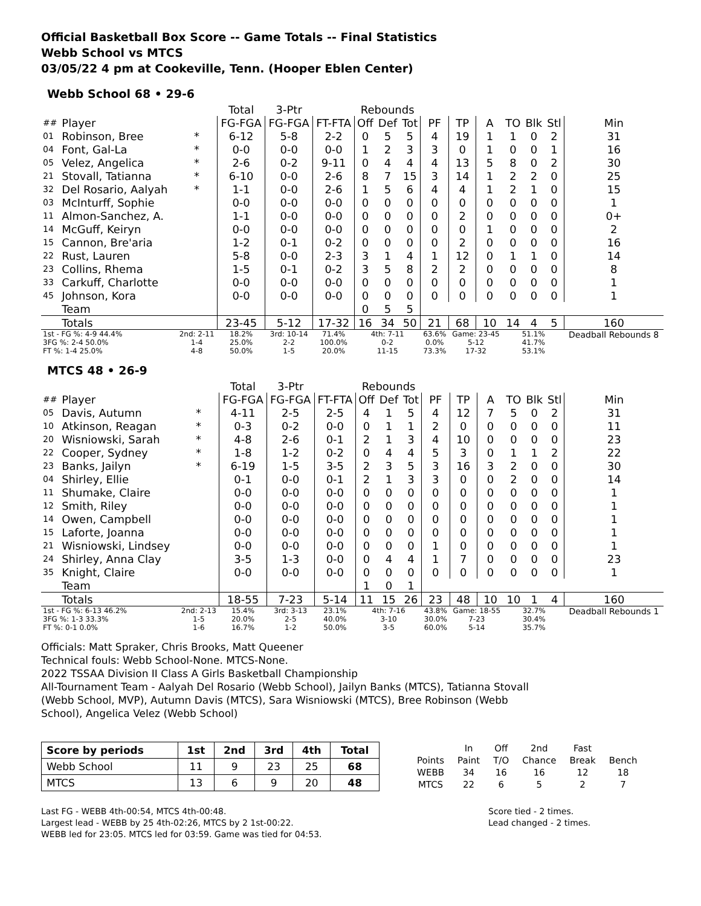Official Basketball Box Score -- Game Totals -- Final Statistics
Webb School vs MTCS
03/05/22 4 pm at Cookeville, Tenn. (Hooper Eblen Center)
Webb School 68 • 29-6
| | | | Total | 3-Ptr | | Rebounds | | | | | | | | | |
| ## | Player | | FG-FGA | FG-FGA | FT-FTA | Off | Def | Tot | PF | TP | A | TO | Blk | Stl | Min |
| 01 | Robinson, Bree | * | 6-12 | 5-8 | 2-2 | 0 | 5 | 5 | 4 | 19 | 1 | 1 | 0 | 2 | 31 |
| 04 | Font, Gal-La | * | 0-0 | 0-0 | 0-0 | 1 | 2 | 3 | 3 | 0 | 1 | 0 | 0 | 1 | 16 |
| 05 | Velez, Angelica | * | 2-6 | 0-2 | 9-11 | 0 | 4 | 4 | 4 | 13 | 5 | 8 | 0 | 2 | 30 |
| 21 | Stovall, Tatianna | * | 6-10 | 0-0 | 2-6 | 8 | 7 | 15 | 3 | 14 | 1 | 2 | 2 | 0 | 25 |
| 32 | Del Rosario, Aalyah | * | 1-1 | 0-0 | 2-6 | 1 | 5 | 6 | 4 | 4 | 1 | 2 | 1 | 0 | 15 |
| 03 | McInturff, Sophie | | 0-0 | 0-0 | 0-0 | 0 | 0 | 0 | 0 | 0 | 0 | 0 | 0 | 0 | 1 |
| 11 | Almon-Sanchez, A. | | 1-1 | 0-0 | 0-0 | 0 | 0 | 0 | 0 | 2 | 0 | 0 | 0 | 0 | 0+ |
| 14 | McGuff, Keiryn | | 0-0 | 0-0 | 0-0 | 0 | 0 | 0 | 0 | 0 | 1 | 0 | 0 | 0 | 2 |
| 15 | Cannon, Bre'aria | | 1-2 | 0-1 | 0-2 | 0 | 0 | 0 | 0 | 2 | 0 | 0 | 0 | 0 | 16 |
| 22 | Rust, Lauren | | 5-8 | 0-0 | 2-3 | 3 | 1 | 4 | 1 | 12 | 0 | 1 | 1 | 0 | 14 |
| 23 | Collins, Rhema | | 1-5 | 0-1 | 0-2 | 3 | 5 | 8 | 2 | 2 | 0 | 0 | 0 | 0 | 8 |
| 33 | Carkuff, Charlotte | | 0-0 | 0-0 | 0-0 | 0 | 0 | 0 | 0 | 0 | 0 | 0 | 0 | 0 | 1 |
| 45 | Johnson, Kora | | 0-0 | 0-0 | 0-0 | 0 | 0 | 0 | 0 | 0 | 0 | 0 | 0 | 0 | 1 |
| | Team | | | | | 0 | 5 | 5 | | | | | | | |
| | Totals | | 23-45 | 5-12 | 17-32 | 16 | 34 | 50 | 21 | 68 | 10 | 14 | 4 | 5 | 160 |
| 1st - FG %: 4-9 44.4% 3FG %: 2-4 50.0% FT %: 1-4 25.0% | | 2nd: 2-11 1-4 4-8 | 18.2% 25.0% 50.0% | 3rd: 10-14 2-2 1-5 | 71.4% 100.0% 20.0% | 4th: 7-11 0-2 11-15 | | | 63.6% 0.0% 73.3% | Game: 23-45 5-12 17-32 | | 51.1% 41.7% 53.1% | | | Deadball Rebounds 8 |
MTCS 48 • 26-9
| | | | Total | 3-Ptr | | Rebounds | | | | | | | | | |
| ## | Player | | FG-FGA | FG-FGA | FT-FTA | Off | Def | Tot | PF | TP | A | TO | Blk | Stl | Min |
| 05 | Davis, Autumn | * | 4-11 | 2-5 | 2-5 | 4 | 1 | 5 | 4 | 12 | 7 | 5 | 0 | 2 | 31 |
| 10 | Atkinson, Reagan | * | 0-3 | 0-2 | 0-0 | 0 | 1 | 1 | 2 | 0 | 0 | 0 | 0 | 0 | 11 |
| 20 | Wisniowski, Sarah | * | 4-8 | 2-6 | 0-1 | 2 | 1 | 3 | 4 | 10 | 0 | 0 | 0 | 0 | 23 |
| 22 | Cooper, Sydney | * | 1-8 | 1-2 | 0-2 | 0 | 4 | 4 | 5 | 3 | 0 | 1 | 1 | 2 | 22 |
| 23 | Banks, Jailyn | * | 6-19 | 1-5 | 3-5 | 2 | 3 | 5 | 3 | 16 | 3 | 2 | 0 | 0 | 30 |
| 04 | Shirley, Ellie | | 0-1 | 0-0 | 0-1 | 2 | 1 | 3 | 3 | 0 | 0 | 2 | 0 | 0 | 14 |
| 11 | Shumake, Claire | | 0-0 | 0-0 | 0-0 | 0 | 0 | 0 | 0 | 0 | 0 | 0 | 0 | 0 | 1 |
| 12 | Smith, Riley | | 0-0 | 0-0 | 0-0 | 0 | 0 | 0 | 0 | 0 | 0 | 0 | 0 | 0 | 1 |
| 14 | Owen, Campbell | | 0-0 | 0-0 | 0-0 | 0 | 0 | 0 | 0 | 0 | 0 | 0 | 0 | 0 | 1 |
| 15 | Laforte, Joanna | | 0-0 | 0-0 | 0-0 | 0 | 0 | 0 | 0 | 0 | 0 | 0 | 0 | 0 | 1 |
| 21 | Wisniowski, Lindsey | | 0-0 | 0-0 | 0-0 | 0 | 0 | 0 | 1 | 0 | 0 | 0 | 0 | 0 | 1 |
| 24 | Shirley, Anna Clay | | 3-5 | 1-3 | 0-0 | 0 | 4 | 4 | 1 | 7 | 0 | 0 | 0 | 0 | 23 |
| 35 | Knight, Claire | | 0-0 | 0-0 | 0-0 | 0 | 0 | 0 | 0 | 0 | 0 | 0 | 0 | 0 | 1 |
| | Team | | | | | 1 | 0 | 1 | | | | | | | |
| | Totals | | 18-55 | 7-23 | 5-14 | 11 | 15 | 26 | 23 | 48 | 10 | 10 | 1 | 4 | 160 |
| 1st - FG %: 6-13 46.2% 3FG %: 1-3 33.3% FT %: 0-1 0.0% | | 2nd: 2-13 1-5 1-6 | 15.4% 20.0% 16.7% | 3rd: 3-13 2-5 1-2 | 23.1% 40.0% 50.0% | 4th: 7-16 3-10 3-5 | | | 43.8% 30.0% 60.0% | Game: 18-55 7-23 5-14 | | 32.7% 30.4% 35.7% | | | Deadball Rebounds 1 |
Officials: Matt Spraker, Chris Brooks, Matt Queener
Technical fouls: Webb School-None. MTCS-None.
2022 TSSAA Division II Class A Girls Basketball Championship
All-Tournament Team - Aalyah Del Rosario (Webb School), Jailyn Banks (MTCS), Tatianna Stovall
(Webb School, MVP), Autumn Davis (MTCS), Sara Wisniowski (MTCS), Bree Robinson (Webb
School), Angelica Velez (Webb School)
| Score by periods | 1st | 2nd | 3rd | 4th | Total |
| Webb School | 11 | 9 | 23 | 25 | 68 |
| MTCS | 13 | 6 | 9 | 20 | 48 |
| | In | Off | 2nd | Fast | |
| Points | Paint | T/O | Chance | Break | Bench |
| WEBB | 34 | 16 | 16 | 12 | 18 |
| MTCS | 22 | 6 | 5 | 2 | 7 |
Last FG - WEBB 4th-00:54, MTCS 4th-00:48.
Largest lead - WEBB by 25 4th-02:26, MTCS by 2 1st-00:22.
WEBB led for 23:05. MTCS led for 03:59. Game was tied for 04:53.
Score tied - 2 times.
Lead changed - 2 times.